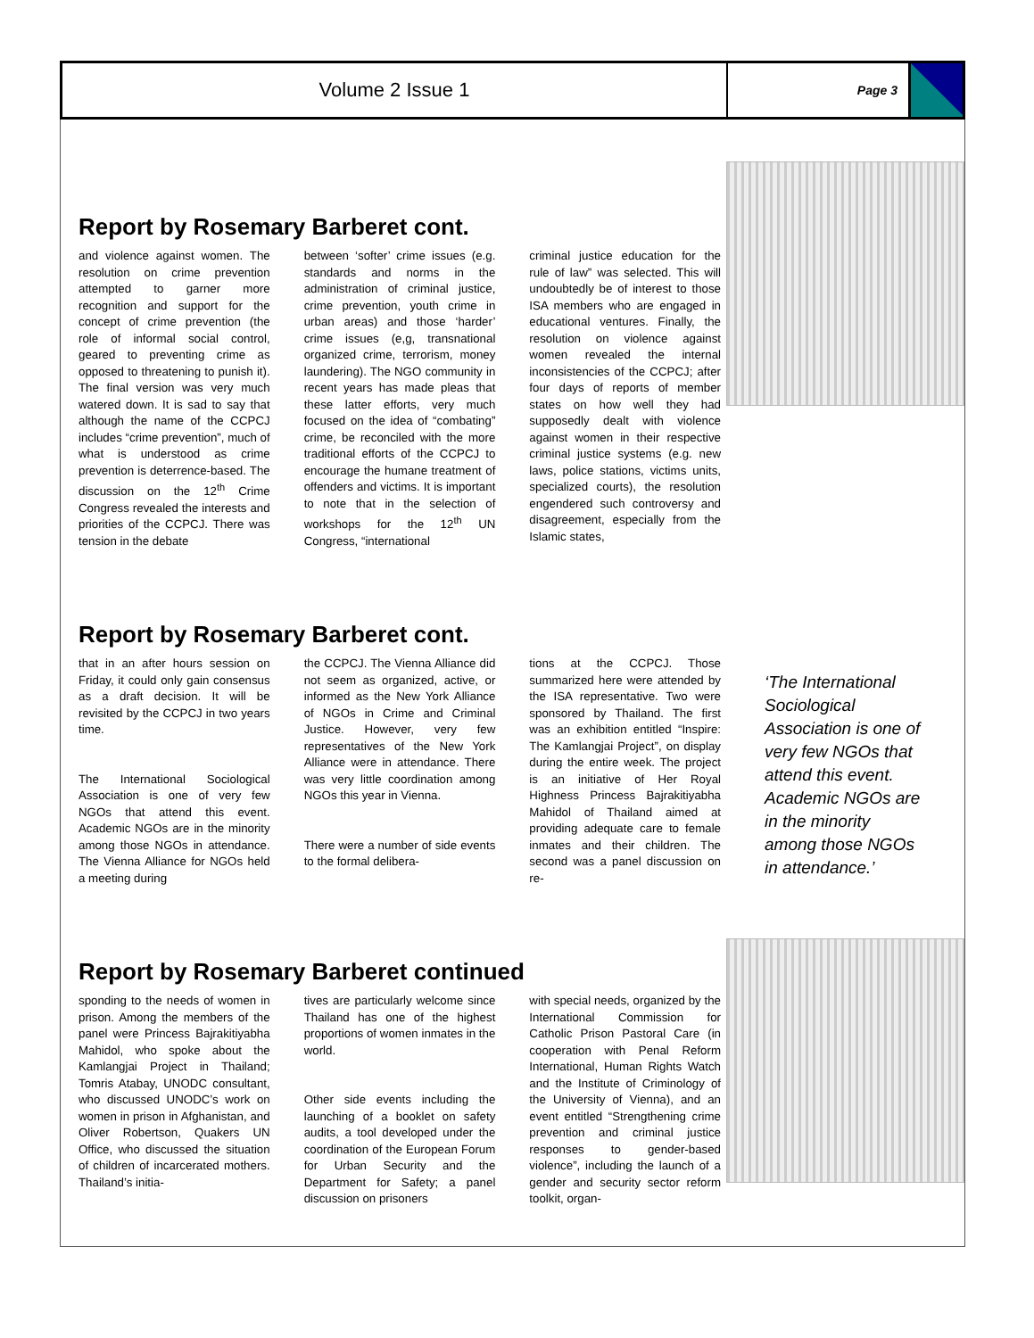Volume 2 Issue 1
Page 3
Report by Rosemary Barberet cont.
and violence against women. The resolution on crime prevention attempted to garner more recognition and support for the concept of crime prevention (the role of informal social control, geared to preventing crime as opposed to threatening to punish it). The final version was very much watered down. It is sad to say that although the name of the CCPCJ includes “crime prevention”, much of what is understood as crime prevention is deterrence-based. The discussion on the 12<sup>th</sup> Crime Congress revealed the interests and priorities of the CCPCJ. There was tension in the debate
between ‘softer’ crime issues (e.g. standards and norms in the administration of criminal justice, crime prevention, youth crime in urban areas) and those ‘harder’ crime issues (e,g, transnational organized crime, terrorism, money laundering). The NGO community in recent years has made pleas that these latter efforts, very much focused on the idea of “combating” crime, be reconciled with the more traditional efforts of the CCPCJ to encourage the humane treatment of offenders and victims. It is important to note that in the selection of workshops for the 12<sup>th</sup> UN Congress, “international
criminal justice education for the rule of law” was selected. This will undoubtedly be of interest to those ISA members who are engaged in educational ventures. Finally, the resolution on violence against women revealed the internal inconsistencies of the CCPCJ; after four days of reports of member states on how well they had supposedly dealt with violence against women in their respective criminal justice systems (e.g. new laws, police stations, victims units, specialized courts), the resolution engendered such controversy and disagreement, especially from the Islamic states,
‘The International Sociological Association is one of very few NGOs that attend this event. Academic NGOs are in the minority among those NGOs in attendance.’
Report by Rosemary Barberet cont.
that in an after hours session on Friday, it could only gain consensus as a draft decision. It will be revisited by the CCPCJ in two years time.
The International Sociological Association is one of very few NGOs that attend this event. Academic NGOs are in the minority among those NGOs in attendance. The Vienna Alliance for NGOs held a meeting during
the CCPCJ. The Vienna Alliance did not seem as organized, active, or informed as the New York Alliance of NGOs in Crime and Criminal Justice. However, very few representatives of the New York Alliance were in attendance. There was very little coordination among NGOs this year in Vienna.
There were a number of side events to the formal delibera-
tions at the CCPCJ. Those summarized here were attended by the ISA representative. Two were sponsored by Thailand. The first was an exhibition entitled “Inspire: The Kamlangjai Project”, on display during the entire week. The project is an initiative of Her Royal Highness Princess Bajrakitiyabha Mahidol of Thailand aimed at providing adequate care to female inmates and their children. The second was a panel discussion on re-
Report by Rosemary Barberet continued
sponding to the needs of women in prison. Among the members of the panel were Princess Bajrakitiyabha Mahidol, who spoke about the Kamlangjai Project in Thailand; Tomris Atabay, UNODC consultant, who discussed UNODC’s work on women in prison in Afghanistan, and Oliver Robertson, Quakers UN Office, who discussed the situation of children of incarcerated mothers. Thailand’s initia-
tives are particularly welcome since Thailand has one of the highest proportions of women inmates in the world.
Other side events including the launching of a booklet on safety audits, a tool developed under the coordination of the European Forum for Urban Security and the Department for Safety; a panel discussion on prisoners
with special needs, organized by the International Commission for Catholic Prison Pastoral Care (in cooperation with Penal Reform International, Human Rights Watch and the Institute of Criminology of the University of Vienna), and an event entitled “Strengthening crime prevention and criminal justice responses to gender-based violence”, including the launch of a gender and security sector reform toolkit, organ-